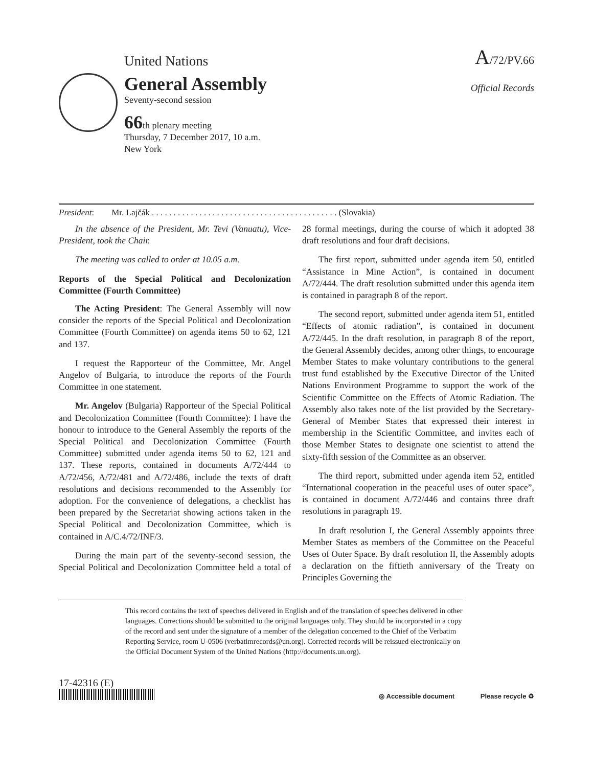United Nations
A/72/PV.66
General Assembly
Seventy-second session
66th plenary meeting
Thursday, 7 December 2017, 10 a.m.
New York
Official Records
President: Mr. Lajčák . . . . . . . . . . . . . . . . . . . . . . . . . . . . . . . . . . . . . . . . . . . (Slovakia)
In the absence of the President, Mr. Tevi (Vanuatu), Vice-President, took the Chair.
The meeting was called to order at 10.05 a.m.
Reports of the Special Political and Decolonization Committee (Fourth Committee)
The Acting President: The General Assembly will now consider the reports of the Special Political and Decolonization Committee (Fourth Committee) on agenda items 50 to 62, 121 and 137.
I request the Rapporteur of the Committee, Mr. Angel Angelov of Bulgaria, to introduce the reports of the Fourth Committee in one statement.
Mr. Angelov (Bulgaria) Rapporteur of the Special Political and Decolonization Committee (Fourth Committee): I have the honour to introduce to the General Assembly the reports of the Special Political and Decolonization Committee (Fourth Committee) submitted under agenda items 50 to 62, 121 and 137. These reports, contained in documents A/72/444 to A/72/456, A/72/481 and A/72/486, include the texts of draft resolutions and decisions recommended to the Assembly for adoption. For the convenience of delegations, a checklist has been prepared by the Secretariat showing actions taken in the Special Political and Decolonization Committee, which is contained in A/C.4/72/INF/3.
During the main part of the seventy-second session, the Special Political and Decolonization Committee held a total of 28 formal meetings, during the course of which it adopted 38 draft resolutions and four draft decisions.
The first report, submitted under agenda item 50, entitled “Assistance in Mine Action”, is contained in document A/72/444. The draft resolution submitted under this agenda item is contained in paragraph 8 of the report.
The second report, submitted under agenda item 51, entitled “Effects of atomic radiation”, is contained in document A/72/445. In the draft resolution, in paragraph 8 of the report, the General Assembly decides, among other things, to encourage Member States to make voluntary contributions to the general trust fund established by the Executive Director of the United Nations Environment Programme to support the work of the Scientific Committee on the Effects of Atomic Radiation. The Assembly also takes note of the list provided by the Secretary-General of Member States that expressed their interest in membership in the Scientific Committee, and invites each of those Member States to designate one scientist to attend the sixty-fifth session of the Committee as an observer.
The third report, submitted under agenda item 52, entitled “International cooperation in the peaceful uses of outer space”, is contained in document A/72/446 and contains three draft resolutions in paragraph 19.
In draft resolution I, the General Assembly appoints three Member States as members of the Committee on the Peaceful Uses of Outer Space. By draft resolution II, the Assembly adopts a declaration on the fiftieth anniversary of the Treaty on Principles Governing the
This record contains the text of speeches delivered in English and of the translation of speeches delivered in other languages. Corrections should be submitted to the original languages only. They should be incorporated in a copy of the record and sent under the signature of a member of the delegation concerned to the Chief of the Verbatim Reporting Service, room U-0506 (verbatimrecords@un.org). Corrected records will be reissued electronically on the Official Document System of the United Nations (http://documents.un.org).
17-42316 (E)
◎ Accessible document Please recycle ♻